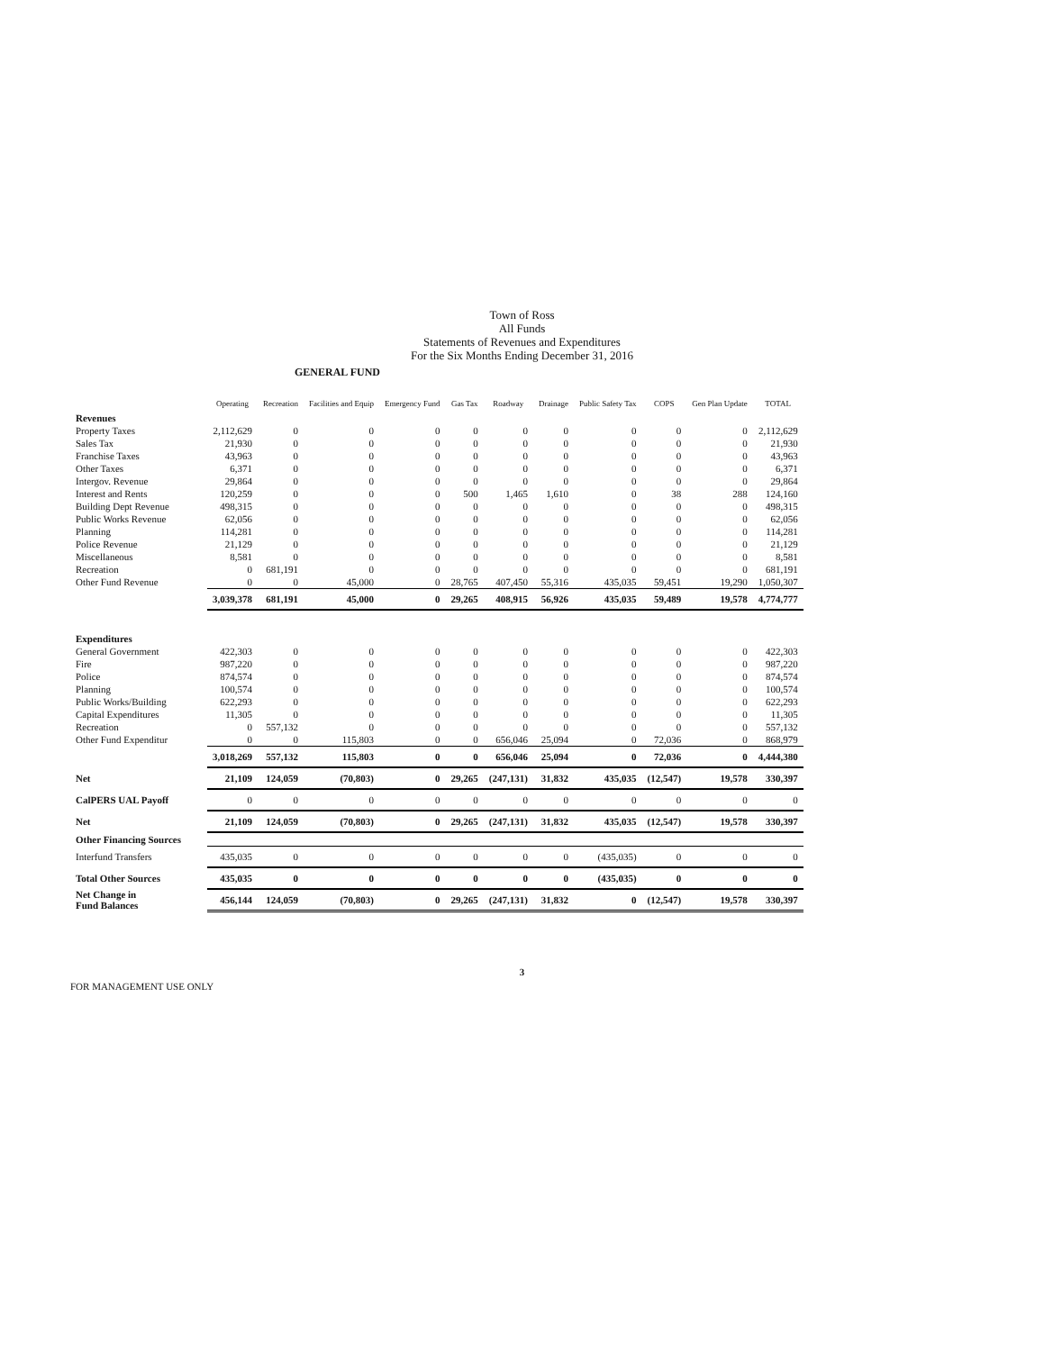Town of Ross
All Funds
Statements of Revenues and Expenditures
For the Six Months Ending December 31, 2016
GENERAL FUND
| | Operating | Recreation | Facilities and Equip | Emergency Fund | Gas Tax | Roadway | Drainage | Public Safety Tax | COPS | Gen Plan Update | TOTAL |
| --- | --- | --- | --- | --- | --- | --- | --- | --- | --- | --- | --- |
| Revenues | | | | | | | | | | | |
| Property Taxes | 2,112,629 | 0 | 0 | 0 | 0 | 0 | 0 | 0 | 0 | 0 | 2,112,629 |
| Sales Tax | 21,930 | 0 | 0 | 0 | 0 | 0 | 0 | 0 | 0 | 0 | 21,930 |
| Franchise Taxes | 43,963 | 0 | 0 | 0 | 0 | 0 | 0 | 0 | 0 | 0 | 43,963 |
| Other Taxes | 6,371 | 0 | 0 | 0 | 0 | 0 | 0 | 0 | 0 | 0 | 6,371 |
| Intergov. Revenue | 29,864 | 0 | 0 | 0 | 0 | 0 | 0 | 0 | 0 | 0 | 29,864 |
| Interest and Rents | 120,259 | 0 | 0 | 0 | 500 | 1,465 | 1,610 | 0 | 38 | 288 | 124,160 |
| Building Dept Revenue | 498,315 | 0 | 0 | 0 | 0 | 0 | 0 | 0 | 0 | 0 | 498,315 |
| Public Works Revenue | 62,056 | 0 | 0 | 0 | 0 | 0 | 0 | 0 | 0 | 0 | 62,056 |
| Planning | 114,281 | 0 | 0 | 0 | 0 | 0 | 0 | 0 | 0 | 0 | 114,281 |
| Police Revenue | 21,129 | 0 | 0 | 0 | 0 | 0 | 0 | 0 | 0 | 0 | 21,129 |
| Miscellaneous | 8,581 | 0 | 0 | 0 | 0 | 0 | 0 | 0 | 0 | 0 | 8,581 |
| Recreation | 0 | 681,191 | 0 | 0 | 0 | 0 | 0 | 0 | 0 | 0 | 681,191 |
| Other Fund Revenue | 0 | 0 | 45,000 | 0 | 28,765 | 407,450 | 55,316 | 435,035 | 59,451 | 19,290 | 1,050,307 |
| | 3,039,378 | 681,191 | 45,000 | 0 | 29,265 | 408,915 | 56,926 | 435,035 | 59,489 | 19,578 | 4,774,777 |
| Expenditures | | | | | | | | | | | |
| General Government | 422,303 | 0 | 0 | 0 | 0 | 0 | 0 | 0 | 0 | 0 | 422,303 |
| Fire | 987,220 | 0 | 0 | 0 | 0 | 0 | 0 | 0 | 0 | 0 | 987,220 |
| Police | 874,574 | 0 | 0 | 0 | 0 | 0 | 0 | 0 | 0 | 0 | 874,574 |
| Planning | 100,574 | 0 | 0 | 0 | 0 | 0 | 0 | 0 | 0 | 0 | 100,574 |
| Public Works/Building | 622,293 | 0 | 0 | 0 | 0 | 0 | 0 | 0 | 0 | 0 | 622,293 |
| Capital Expenditures | 11,305 | 0 | 0 | 0 | 0 | 0 | 0 | 0 | 0 | 0 | 11,305 |
| Recreation | 0 | 557,132 | 0 | 0 | 0 | 0 | 0 | 0 | 0 | 0 | 557,132 |
| Other Fund Expenditur | 0 | 0 | 115,803 | 0 | 0 | 656,046 | 25,094 | 0 | 72,036 | 0 | 868,979 |
| | 3,018,269 | 557,132 | 115,803 | 0 | 0 | 656,046 | 25,094 | 0 | 72,036 | 0 | 4,444,380 |
| Net | 21,109 | 124,059 | (70,803) | 0 | 29,265 | (247,131) | 31,832 | 435,035 | (12,547) | 19,578 | 330,397 |
| CalPERS UAL Payoff | 0 | 0 | 0 | 0 | 0 | 0 | 0 | 0 | 0 | 0 | 0 |
| Net | 21,109 | 124,059 | (70,803) | 0 | 29,265 | (247,131) | 31,832 | 435,035 | (12,547) | 19,578 | 330,397 |
| Other Financing Sources | | | | | | | | | | | |
| Interfund Transfers | 435,035 | 0 | 0 | 0 | 0 | 0 | 0 | (435,035) | 0 | 0 | 0 |
| Total Other Sources | 435,035 | 0 | 0 | 0 | 0 | 0 | 0 | (435,035) | 0 | 0 | 0 |
| Net Change in Fund Balances | 456,144 | 124,059 | (70,803) | 0 | 29,265 | (247,131) | 31,832 | 0 | (12,547) | 19,578 | 330,397 |
3
FOR MANAGEMENT USE ONLY